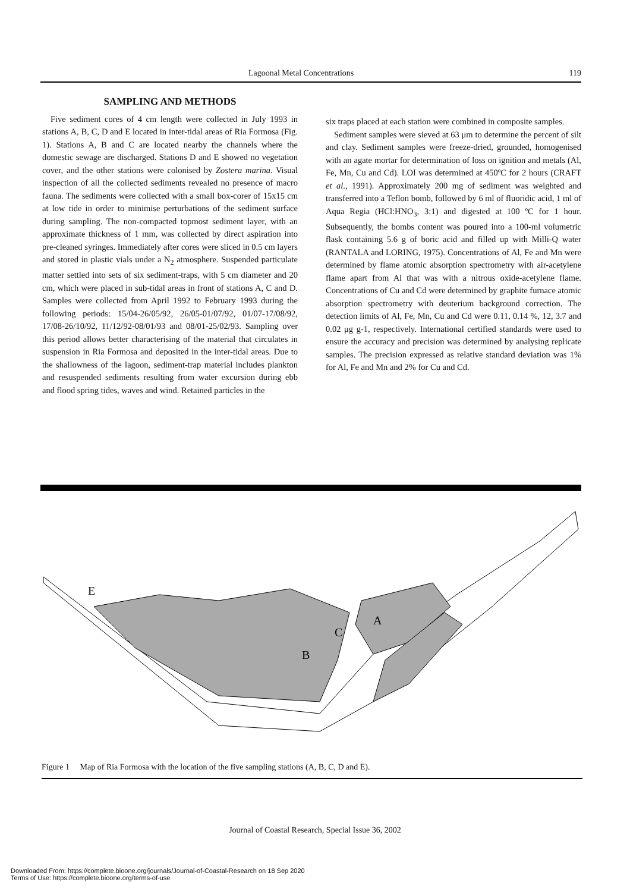Lagoonal Metal Concentrations 119
SAMPLING AND METHODS
Five sediment cores of 4 cm length were collected in July 1993 in stations A, B, C, D and E located in inter-tidal areas of Ria Formosa (Fig. 1). Stations A, B and C are located nearby the channels where the domestic sewage are discharged. Stations D and E showed no vegetation cover, and the other stations were colonised by Zostera marina. Visual inspection of all the collected sediments revealed no presence of macro fauna. The sediments were collected with a small box-corer of 15x15 cm at low tide in order to minimise perturbations of the sediment surface during sampling. The non-compacted topmost sediment layer, with an approximate thickness of 1 mm, was collected by direct aspiration into pre-cleaned syringes. Immediately after cores were sliced in 0.5 cm layers and stored in plastic vials under a N<sub>2</sub> atmosphere. Suspended particulate matter settled into sets of six sediment-traps, with 5 cm diameter and 20 cm, which were placed in sub-tidal areas in front of stations A, C and D. Samples were collected from April 1992 to February 1993 during the following periods: 15/04-26/05/92, 26/05-01/07/92, 01/07-17/08/92, 17/08-26/10/92, 11/12/92-08/01/93 and 08/01-25/02/93. Sampling over this period allows better characterising of the material that circulates in suspension in Ria Formosa and deposited in the inter-tidal areas. Due to the shallowness of the lagoon, sediment-trap material includes plankton and resuspended sediments resulting from water excursion during ebb and flood spring tides, waves and wind. Retained particles in the
six traps placed at each station were combined in composite samples.
Sediment samples were sieved at 63 μm to determine the percent of silt and clay. Sediment samples were freeze-dried, grounded, homogenised with an agate mortar for determination of loss on ignition and metals (Al, Fe, Mn, Cu and Cd). LOI was determined at 450ºC for 2 hours (CRAFT et al., 1991). Approximately 200 mg of sediment was weighted and transferred into a Teflon bomb, followed by 6 ml of fluoridic acid, 1 ml of Aqua Regia (HCl:HNO<sub>3</sub>, 3:1) and digested at 100 ºC for 1 hour. Subsequently, the bombs content was poured into a 100-ml volumetric flask containing 5.6 g of boric acid and filled up with Milli-Q water (RANTALA and LORING, 1975). Concentrations of Al, Fe and Mn were determined by flame atomic absorption spectrometry with air-acetylene flame apart from Al that was with a nitrous oxide-acetylene flame. Concentrations of Cu and Cd were determined by graphite furnace atomic absorption spectrometry with deuterium background correction. The detection limits of Al, Fe, Mn, Cu and Cd were 0.11, 0.14 %, 12, 3.7 and 0.02 μg g-1, respectively. International certified standards were used to ensure the accuracy and precision was determined by analysing replicate samples. The precision expressed as relative standard deviation was 1% for Al, Fe and Mn and 2% for Cu and Cd.
E
A
B
C
Figure 1 Map of Ria Formosa with the location of the five sampling stations (A, B, C, D and E).
Journal of Coastal Research, Special Issue 36, 2002
Downloaded From: https://complete.bioone.org/journals/Journal-of-Coastal-Research on 18 Sep 2020
Terms of Use: https://complete.bioone.org/terms-of-use